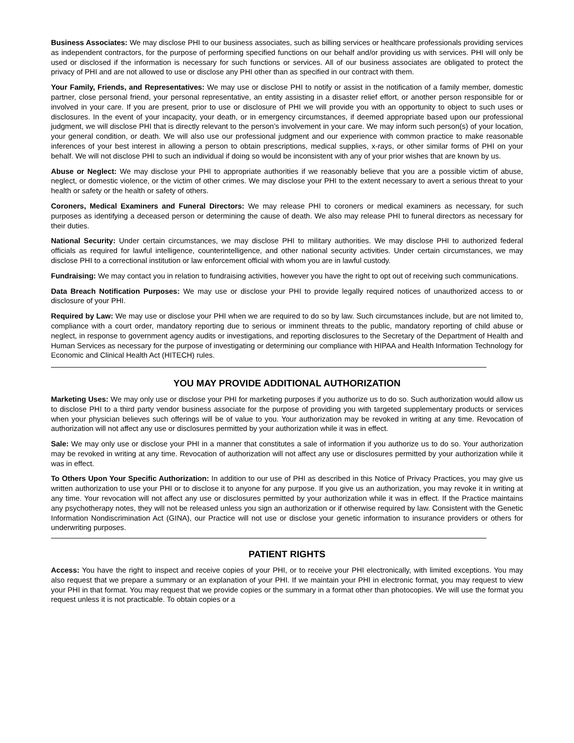Business Associates: We may disclose PHI to our business associates, such as billing services or healthcare professionals providing services as independent contractors, for the purpose of performing specified functions on our behalf and/or providing us with services. PHI will only be used or disclosed if the information is necessary for such functions or services. All of our business associates are obligated to protect the privacy of PHI and are not allowed to use or disclose any PHI other than as specified in our contract with them.
Your Family, Friends, and Representatives: We may use or disclose PHI to notify or assist in the notification of a family member, domestic partner, close personal friend, your personal representative, an entity assisting in a disaster relief effort, or another person responsible for or involved in your care. If you are present, prior to use or disclosure of PHI we will provide you with an opportunity to object to such uses or disclosures. In the event of your incapacity, your death, or in emergency circumstances, if deemed appropriate based upon our professional judgment, we will disclose PHI that is directly relevant to the person’s involvement in your care. We may inform such person(s) of your location, your general condition, or death. We will also use our professional judgment and our experience with common practice to make reasonable inferences of your best interest in allowing a person to obtain prescriptions, medical supplies, x-rays, or other similar forms of PHI on your behalf. We will not disclose PHI to such an individual if doing so would be inconsistent with any of your prior wishes that are known by us.
Abuse or Neglect: We may disclose your PHI to appropriate authorities if we reasonably believe that you are a possible victim of abuse, neglect, or domestic violence, or the victim of other crimes. We may disclose your PHI to the extent necessary to avert a serious threat to your health or safety or the health or safety of others.
Coroners, Medical Examiners and Funeral Directors: We may release PHI to coroners or medical examiners as necessary, for such purposes as identifying a deceased person or determining the cause of death. We also may release PHI to funeral directors as necessary for their duties.
National Security: Under certain circumstances, we may disclose PHI to military authorities. We may disclose PHI to authorized federal officials as required for lawful intelligence, counterintelligence, and other national security activities. Under certain circumstances, we may disclose PHI to a correctional institution or law enforcement official with whom you are in lawful custody.
Fundraising: We may contact you in relation to fundraising activities, however you have the right to opt out of receiving such communications.
Data Breach Notification Purposes: We may use or disclose your PHI to provide legally required notices of unauthorized access to or disclosure of your PHI.
Required by Law: We may use or disclose your PHI when we are required to do so by law. Such circumstances include, but are not limited to, compliance with a court order, mandatory reporting due to serious or imminent threats to the public, mandatory reporting of child abuse or neglect, in response to government agency audits or investigations, and reporting disclosures to the Secretary of the Department of Health and Human Services as necessary for the purpose of investigating or determining our compliance with HIPAA and Health Information Technology for Economic and Clinical Health Act (HITECH) rules.
YOU MAY PROVIDE ADDITIONAL AUTHORIZATION
Marketing Uses: We may only use or disclose your PHI for marketing purposes if you authorize us to do so. Such authorization would allow us to disclose PHI to a third party vendor business associate for the purpose of providing you with targeted supplementary products or services when your physician believes such offerings will be of value to you. Your authorization may be revoked in writing at any time. Revocation of authorization will not affect any use or disclosures permitted by your authorization while it was in effect.
Sale: We may only use or disclose your PHI in a manner that constitutes a sale of information if you authorize us to do so. Your authorization may be revoked in writing at any time. Revocation of authorization will not affect any use or disclosures permitted by your authorization while it was in effect.
To Others Upon Your Specific Authorization: In addition to our use of PHI as described in this Notice of Privacy Practices, you may give us written authorization to use your PHI or to disclose it to anyone for any purpose. If you give us an authorization, you may revoke it in writing at any time. Your revocation will not affect any use or disclosures permitted by your authorization while it was in effect. If the Practice maintains any psychotherapy notes, they will not be released unless you sign an authorization or if otherwise required by law. Consistent with the Genetic Information Nondiscrimination Act (GINA), our Practice will not use or disclose your genetic information to insurance providers or others for underwriting purposes.
PATIENT RIGHTS
Access: You have the right to inspect and receive copies of your PHI, or to receive your PHI electronically, with limited exceptions. You may also request that we prepare a summary or an explanation of your PHI. If we maintain your PHI in electronic format, you may request to view your PHI in that format. You may request that we provide copies or the summary in a format other than photocopies. We will use the format you request unless it is not practicable. To obtain copies or a